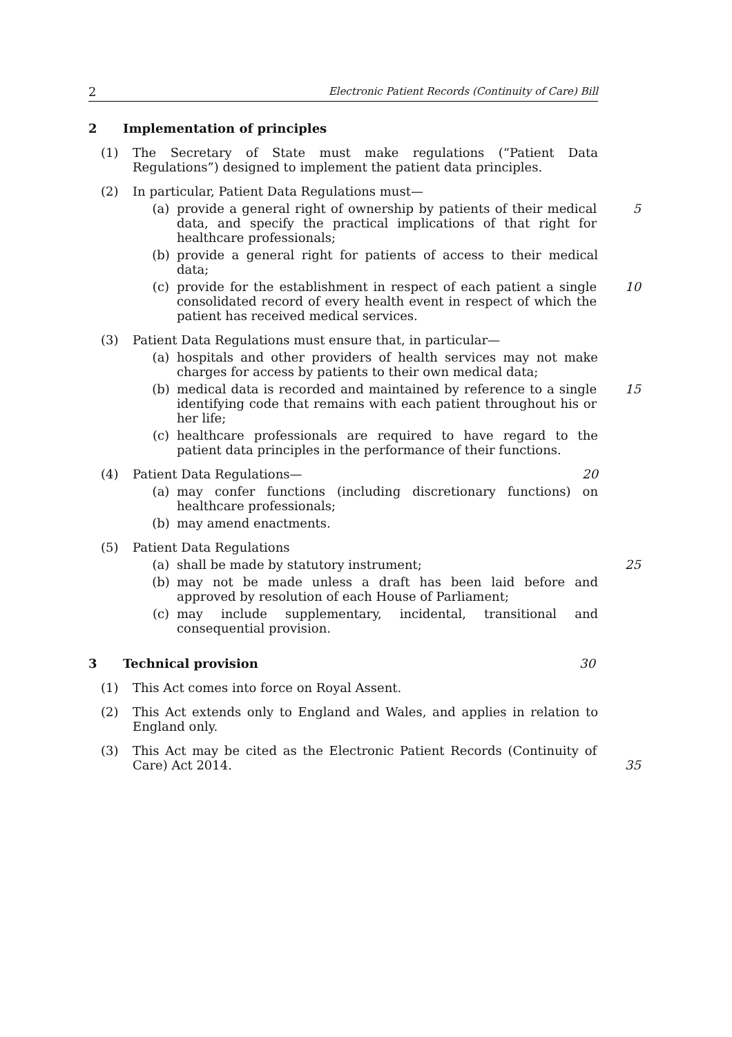2 Electronic Patient Records (Continuity of Care) Bill
2 Implementation of principles
(1) The Secretary of State must make regulations (“Patient Data Regulations”) designed to implement the patient data principles.
(2) In particular, Patient Data Regulations must—
(a) provide a general right of ownership by patients of their medical data, and specify the practical implications of that right for healthcare professionals; 5
(b) provide a general right for patients of access to their medical data;
(c) provide for the establishment in respect of each patient a single consolidated record of every health event in respect of which the patient has received medical services. 10
(3) Patient Data Regulations must ensure that, in particular—
(a) hospitals and other providers of health services may not make charges for access by patients to their own medical data;
(b) medical data is recorded and maintained by reference to a single identifying code that remains with each patient throughout his or her life; 15
(c) healthcare professionals are required to have regard to the patient data principles in the performance of their functions.
(4) Patient Data Regulations— 20
(a) may confer functions (including discretionary functions) on healthcare professionals;
(b) may amend enactments.
(5) Patient Data Regulations
(a) shall be made by statutory instrument; 25
(b) may not be made unless a draft has been laid before and approved by resolution of each House of Parliament;
(c) may include supplementary, incidental, transitional and consequential provision.
3 Technical provision 30
(1) This Act comes into force on Royal Assent.
(2) This Act extends only to England and Wales, and applies in relation to England only.
(3) This Act may be cited as the Electronic Patient Records (Continuity of Care) Act 2014. 35